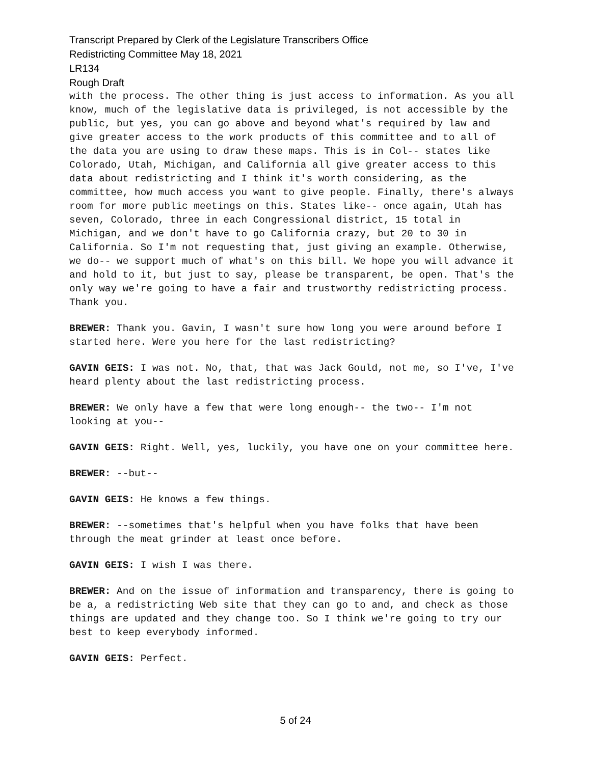Transcript Prepared by Clerk of the Legislature Transcribers Office
Redistricting Committee May 18, 2021
LR134
Rough Draft
with the process. The other thing is just access to information. As you all know, much of the legislative data is privileged, is not accessible by the public, but yes, you can go above and beyond what's required by law and give greater access to the work products of this committee and to all of the data you are using to draw these maps. This is in Col-- states like Colorado, Utah, Michigan, and California all give greater access to this data about redistricting and I think it's worth considering, as the committee, how much access you want to give people. Finally, there's always room for more public meetings on this. States like-- once again, Utah has seven, Colorado, three in each Congressional district, 15 total in Michigan, and we don't have to go California crazy, but 20 to 30 in California. So I'm not requesting that, just giving an example. Otherwise, we do-- we support much of what's on this bill. We hope you will advance it and hold to it, but just to say, please be transparent, be open. That's the only way we're going to have a fair and trustworthy redistricting process. Thank you.
BREWER: Thank you. Gavin, I wasn't sure how long you were around before I started here. Were you here for the last redistricting?
GAVIN GEIS: I was not. No, that, that was Jack Gould, not me, so I've, I've heard plenty about the last redistricting process.
BREWER: We only have a few that were long enough-- the two-- I'm not looking at you--
GAVIN GEIS: Right. Well, yes, luckily, you have one on your committee here.
BREWER: --but--
GAVIN GEIS: He knows a few things.
BREWER: --sometimes that's helpful when you have folks that have been through the meat grinder at least once before.
GAVIN GEIS: I wish I was there.
BREWER: And on the issue of information and transparency, there is going to be a, a redistricting Web site that they can go to and, and check as those things are updated and they change too. So I think we're going to try our best to keep everybody informed.
GAVIN GEIS: Perfect.
5 of 24